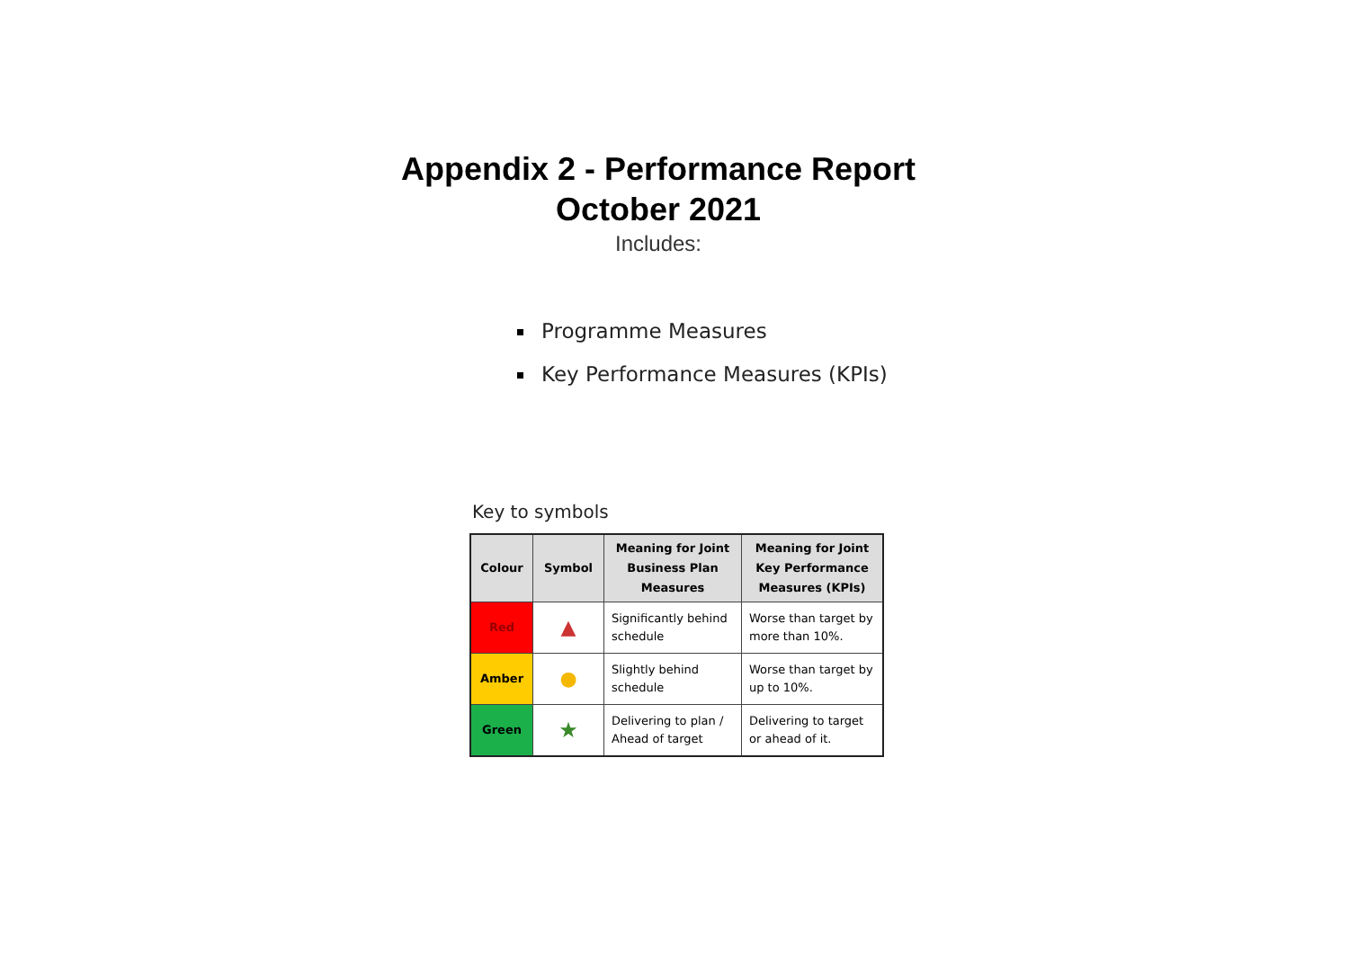Appendix 2 - Performance Report
October 2021
Includes:
Programme Measures
Key Performance Measures (KPIs)
Key to symbols
| Colour | Symbol | Meaning for Joint Business Plan Measures | Meaning for Joint Key Performance Measures (KPIs) |
| --- | --- | --- | --- |
| Red | ▲ | Significantly behind schedule | Worse than target by more than 10%. |
| Amber | ● | Slightly behind schedule | Worse than target by up to 10%. |
| Green | ★ | Delivering to plan / Ahead of target | Delivering to target or ahead of it. |